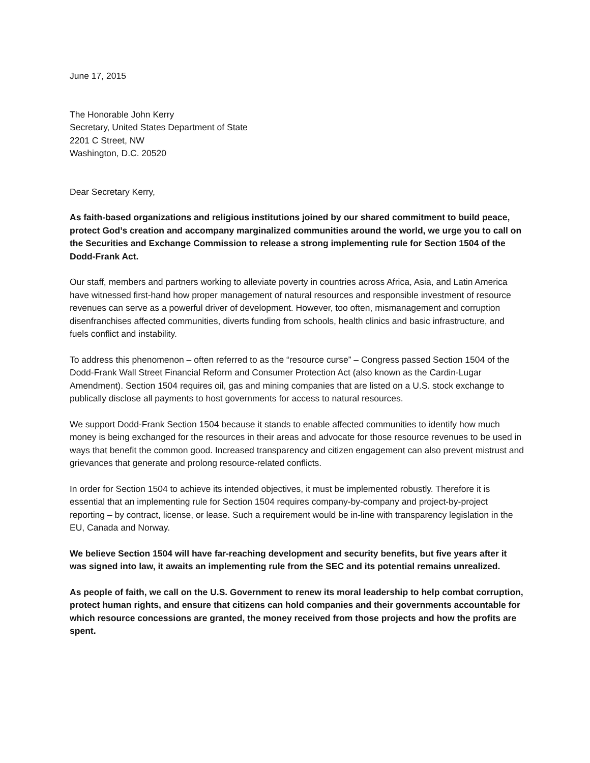June 17, 2015
The Honorable John Kerry
Secretary, United States Department of State
2201 C Street, NW
Washington, D.C. 20520
Dear Secretary Kerry,
As faith-based organizations and religious institutions joined by our shared commitment to build peace, protect God’s creation and accompany marginalized communities around the world, we urge you to call on the Securities and Exchange Commission to release a strong implementing rule for Section 1504 of the Dodd-Frank Act.
Our staff, members and partners working to alleviate poverty in countries across Africa, Asia, and Latin America have witnessed first-hand how proper management of natural resources and responsible investment of resource revenues can serve as a powerful driver of development. However, too often, mismanagement and corruption disenfranchises affected communities, diverts funding from schools, health clinics and basic infrastructure, and fuels conflict and instability.
To address this phenomenon – often referred to as the “resource curse” – Congress passed Section 1504 of the Dodd-Frank Wall Street Financial Reform and Consumer Protection Act (also known as the Cardin-Lugar Amendment). Section 1504 requires oil, gas and mining companies that are listed on a U.S. stock exchange to publically disclose all payments to host governments for access to natural resources.
We support Dodd-Frank Section 1504 because it stands to enable affected communities to identify how much money is being exchanged for the resources in their areas and advocate for those resource revenues to be used in ways that benefit the common good. Increased transparency and citizen engagement can also prevent mistrust and grievances that generate and prolong resource-related conflicts.
In order for Section 1504 to achieve its intended objectives, it must be implemented robustly. Therefore it is essential that an implementing rule for Section 1504 requires company-by-company and project-by-project reporting – by contract, license, or lease. Such a requirement would be in-line with transparency legislation in the EU, Canada and Norway.
We believe Section 1504 will have far-reaching development and security benefits, but five years after it was signed into law, it awaits an implementing rule from the SEC and its potential remains unrealized.
As people of faith, we call on the U.S. Government to renew its moral leadership to help combat corruption, protect human rights, and ensure that citizens can hold companies and their governments accountable for which resource concessions are granted, the money received from those projects and how the profits are spent.